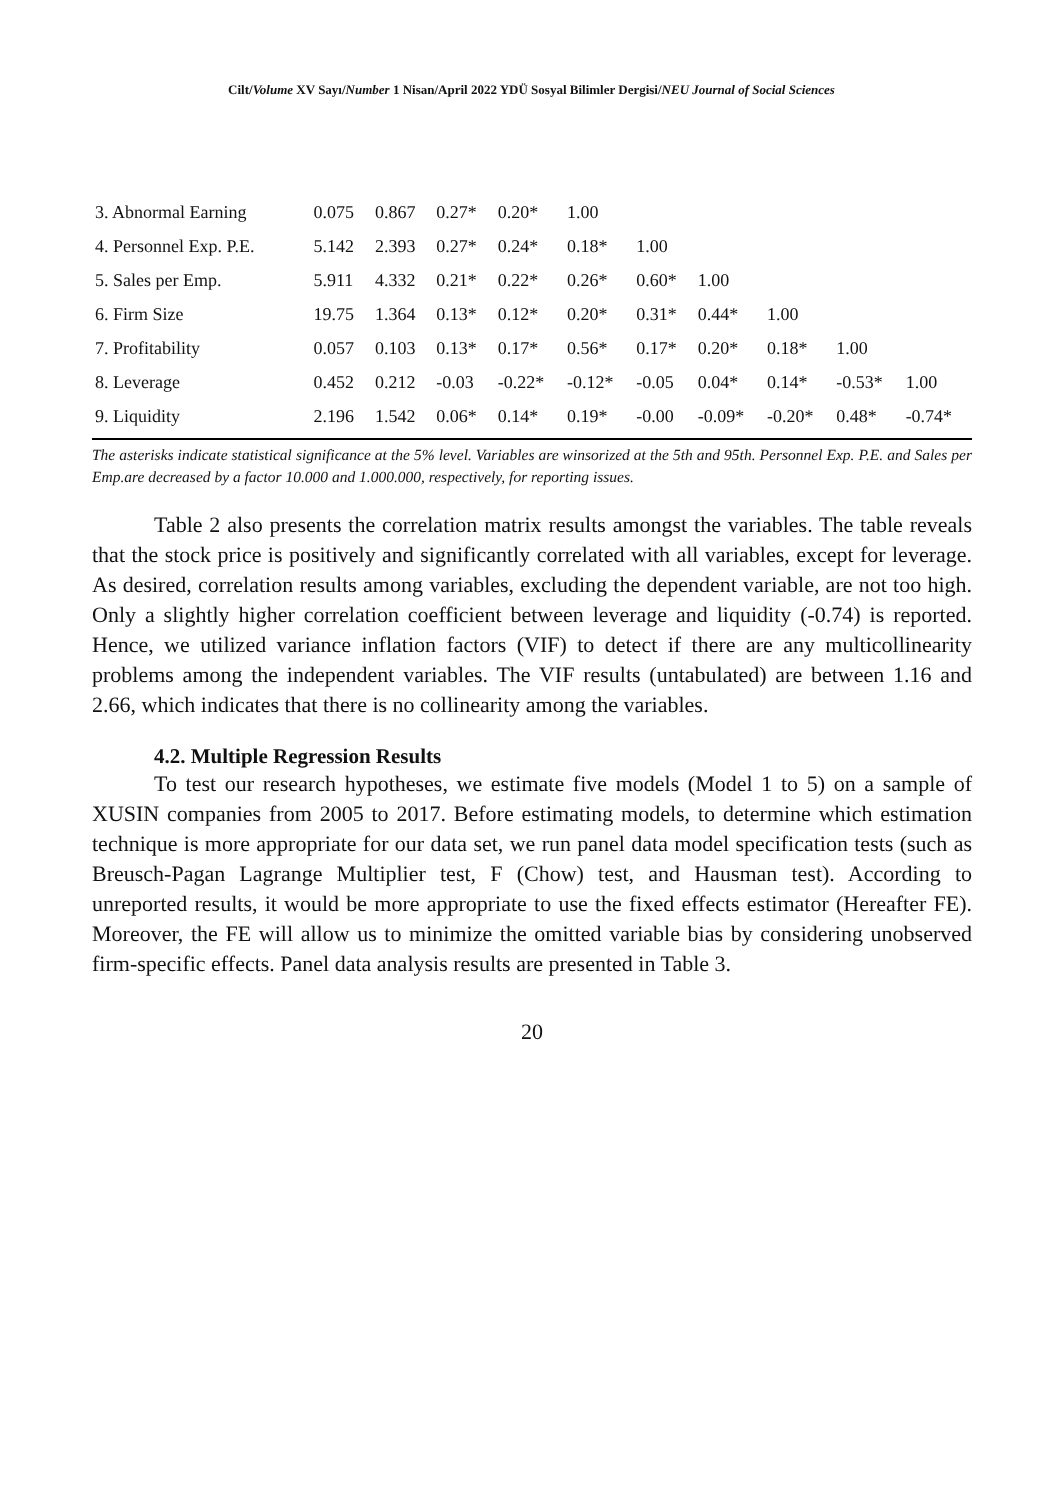Cilt/Volume XV Sayı/Number 1 Nisan/April 2022 YDÜ Sosyal Bilimler Dergisi/NEU Journal of Social Sciences
| 3. Abnormal Earning | 0.075 | 0.867 | 0.27* | 0.20* | 1.00 | | | | | |
| 4. Personnel Exp. P.E. | 5.142 | 2.393 | 0.27* | 0.24* | 0.18* | 1.00 | | | | |
| 5. Sales per Emp. | 5.911 | 4.332 | 0.21* | 0.22* | 0.26* | 0.60* | 1.00 | | | |
| 6. Firm Size | 19.75 | 1.364 | 0.13* | 0.12* | 0.20* | 0.31* | 0.44* | 1.00 | | |
| 7. Profitability | 0.057 | 0.103 | 0.13* | 0.17* | 0.56* | 0.17* | 0.20* | 0.18* | 1.00 | |
| 8. Leverage | 0.452 | 0.212 | -0.03 | -0.22* | -0.12* | -0.05 | 0.04* | 0.14* | -0.53* | 1.00 |
| 9. Liquidity | 2.196 | 1.542 | 0.06* | 0.14* | 0.19* | -0.00 | -0.09* | -0.20* | 0.48* | -0.74* |
The asterisks indicate statistical significance at the 5% level. Variables are winsorized at the 5th and 95th. Personnel Exp. P.E. and Sales per Emp.are decreased by a factor 10.000 and 1.000.000, respectively, for reporting issues.
Table 2 also presents the correlation matrix results amongst the variables. The table reveals that the stock price is positively and significantly correlated with all variables, except for leverage. As desired, correlation results among variables, excluding the dependent variable, are not too high. Only a slightly higher correlation coefficient between leverage and liquidity (-0.74) is reported. Hence, we utilized variance inflation factors (VIF) to detect if there are any multicollinearity problems among the independent variables. The VIF results (untabulated) are between 1.16 and 2.66, which indicates that there is no collinearity among the variables.
4.2. Multiple Regression Results
To test our research hypotheses, we estimate five models (Model 1 to 5) on a sample of XUSIN companies from 2005 to 2017. Before estimating models, to determine which estimation technique is more appropriate for our data set, we run panel data model specification tests (such as Breusch-Pagan Lagrange Multiplier test, F (Chow) test, and Hausman test). According to unreported results, it would be more appropriate to use the fixed effects estimator (Hereafter FE). Moreover, the FE will allow us to minimize the omitted variable bias by considering unobserved firm-specific effects. Panel data analysis results are presented in Table 3.
20